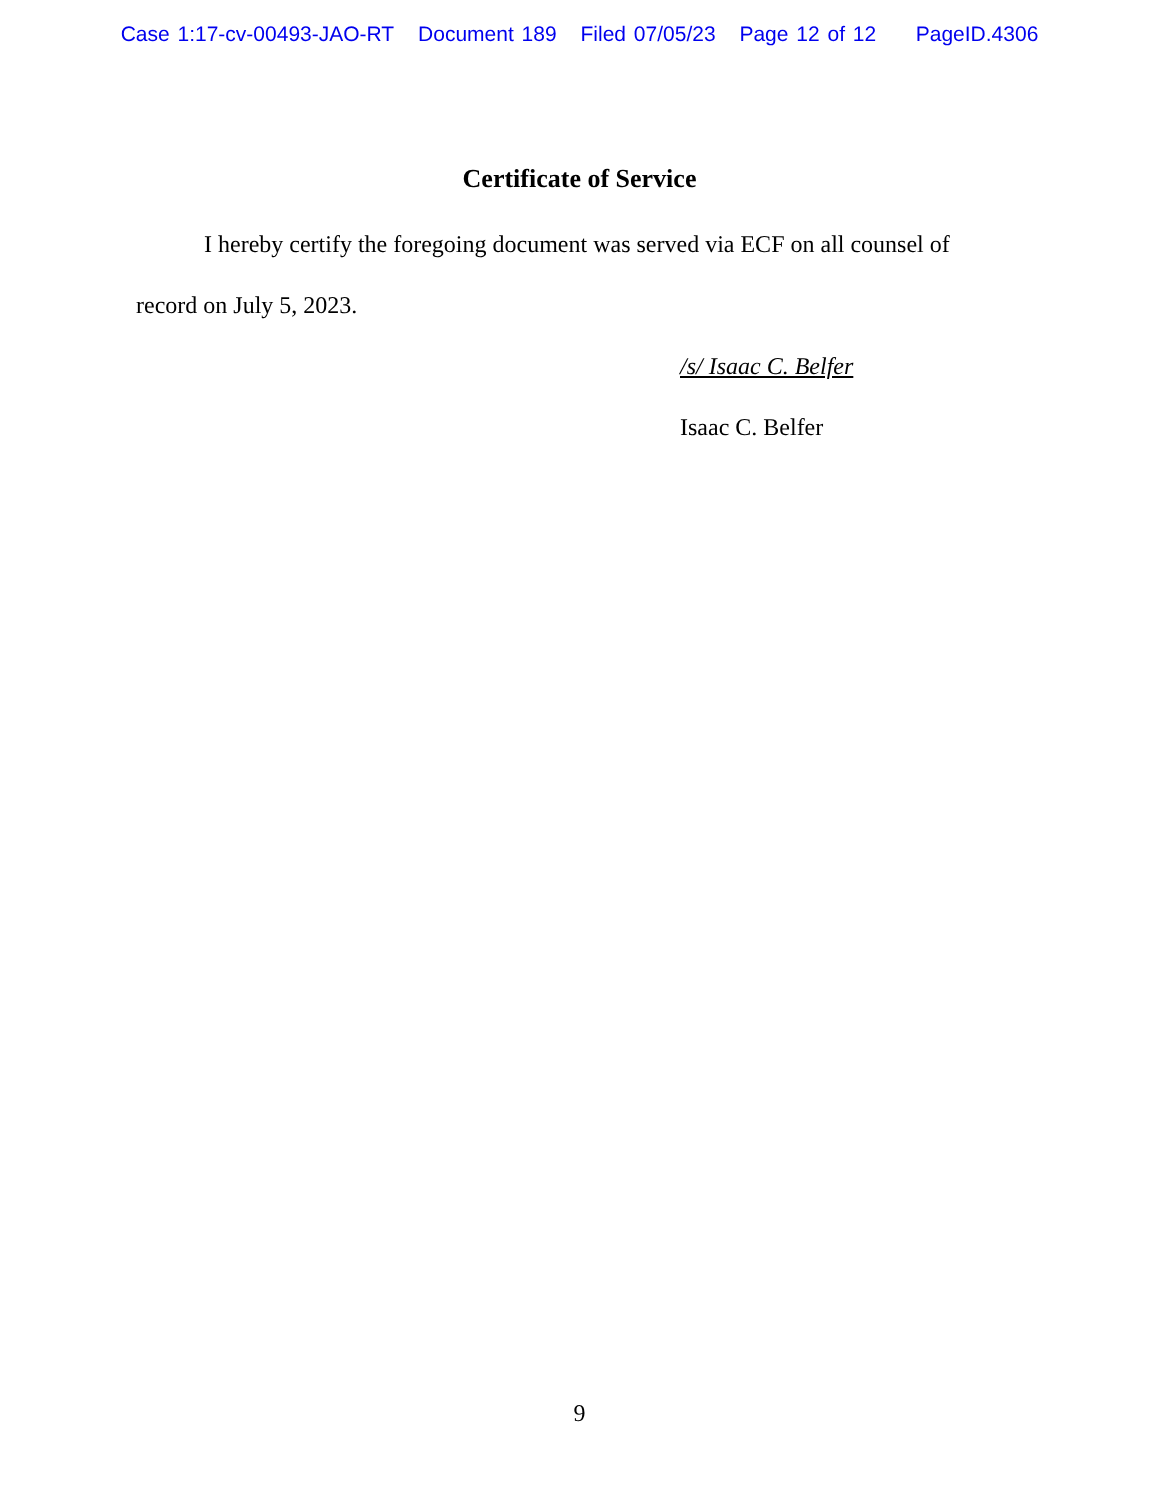Case 1:17-cv-00493-JAO-RT Document 189 Filed 07/05/23 Page 12 of 12 PageID.4306
Certificate of Service
I hereby certify the foregoing document was served via ECF on all counsel of record on July 5, 2023.
/s/ Isaac C. Belfer
Isaac C. Belfer
9